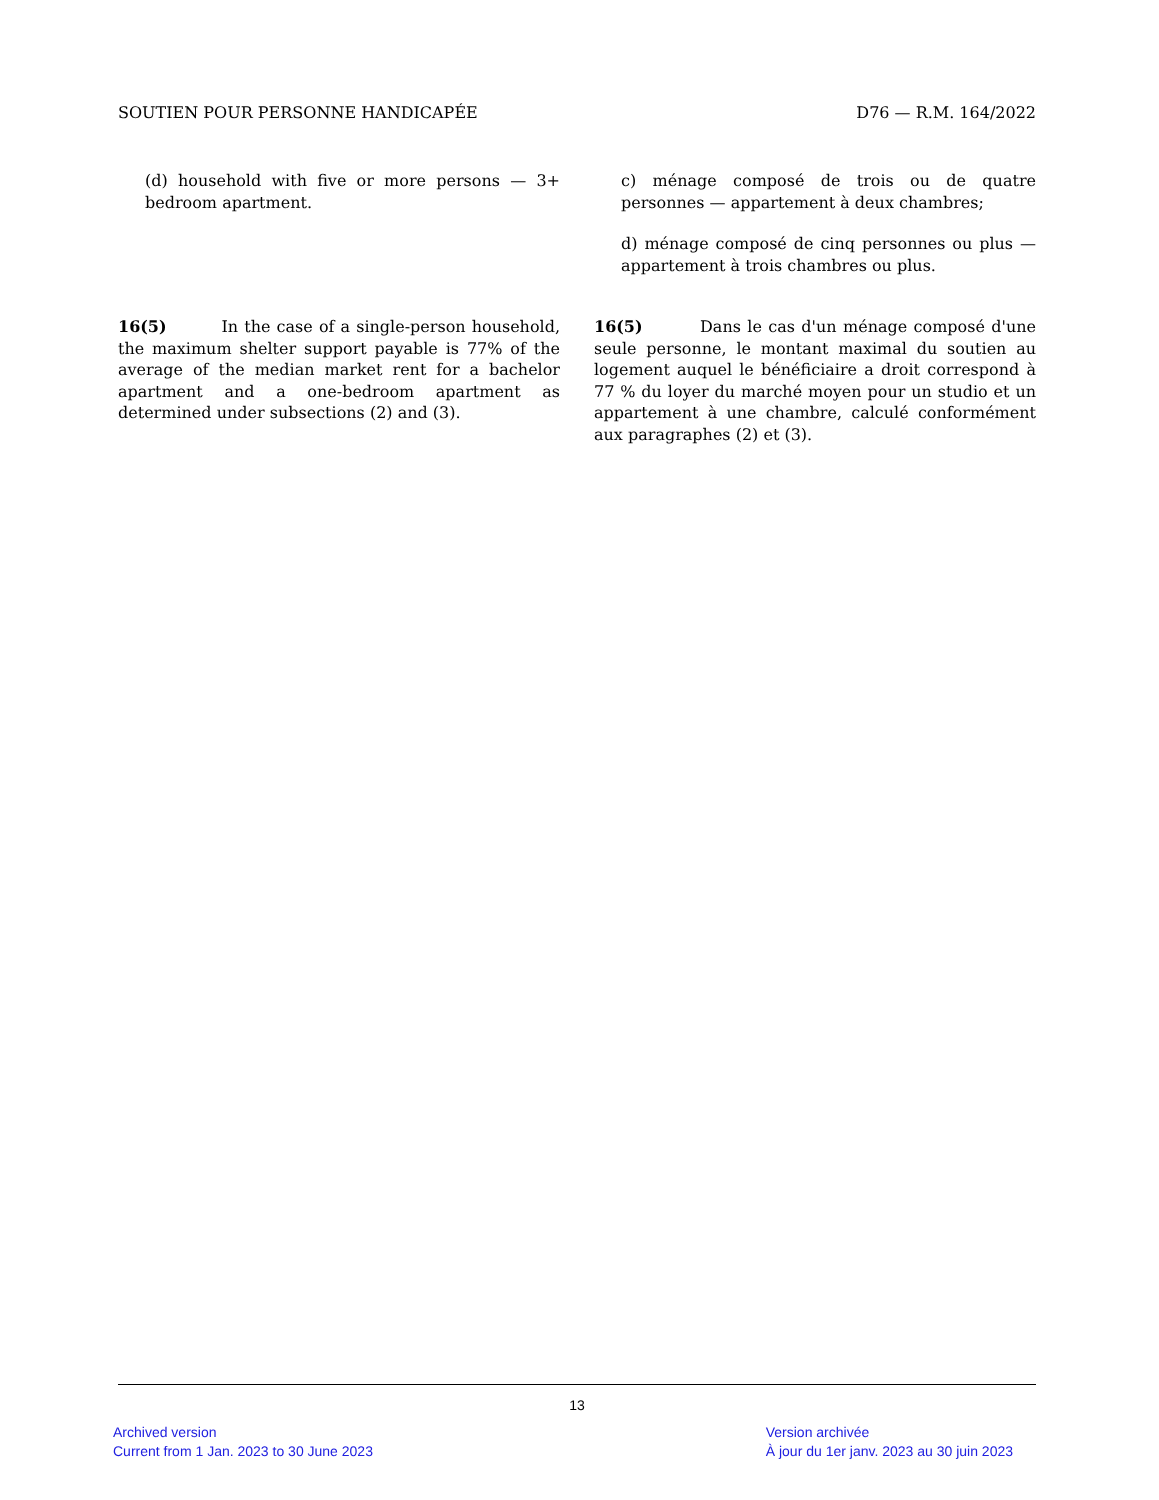SOUTIEN POUR PERSONNE HANDICAPÉE D76 — R.M. 164/2022
(d) household with five or more persons — 3+ bedroom apartment.
c) ménage composé de trois ou de quatre personnes — appartement à deux chambres;
d) ménage composé de cinq personnes ou plus — appartement à trois chambres ou plus.
16(5) In the case of a single-person household, the maximum shelter support payable is 77% of the average of the median market rent for a bachelor apartment and a one-bedroom apartment as determined under subsections (2) and (3).
16(5) Dans le cas d'un ménage composé d'une seule personne, le montant maximal du soutien au logement auquel le bénéficiaire a droit correspond à 77 % du loyer du marché moyen pour un studio et un appartement à une chambre, calculé conformément aux paragraphes (2) et (3).
13
Archived version
Current from 1 Jan. 2023 to 30 June 2023
Version archivée
À jour du 1er janv. 2023 au 30 juin 2023